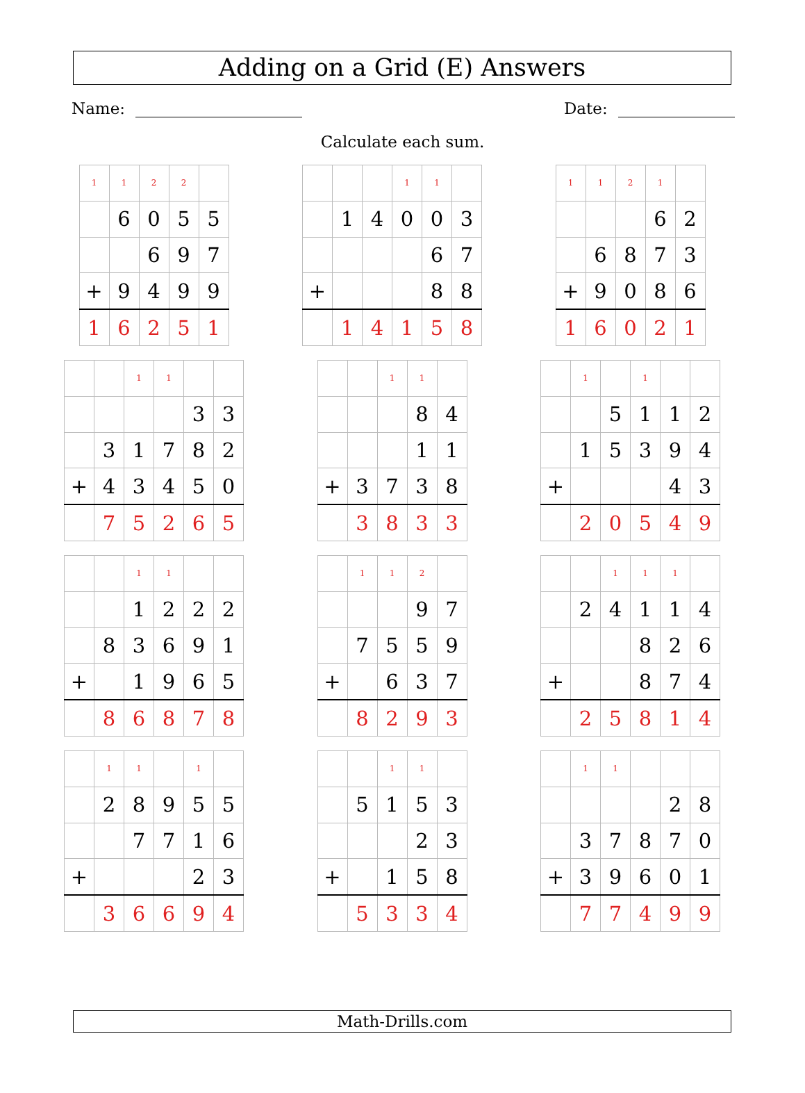Adding on a Grid (E) Answers
Name: Date:
Calculate each sum.
| 1 | 1 | 2 | 2 | |
| | 6 | 0 | 5 | 5 |
| | | 6 | 9 | 7 |
| + | 9 | 4 | 9 | 9 |
| 1 | 6 | 2 | 5 | 1 |
| | | | 1 | 1 | |
| | 1 | 4 | 0 | 0 | 3 |
| | | | | 6 | 7 |
| + | | | | 8 | 8 |
| | 1 | 4 | 1 | 5 | 8 |
| 1 | 1 | 2 | 1 | |
| | | | 6 | 2 |
| | 6 | 8 | 7 | 3 |
| + | 9 | 0 | 8 | 6 |
| 1 | 6 | 0 | 2 | 1 |
| | | 1 | 1 | | |
| | | | | 3 | 3 |
| | 3 | 1 | 7 | 8 | 2 |
| + | 4 | 3 | 4 | 5 | 0 |
| | 7 | 5 | 2 | 6 | 5 |
| | | 1 | 1 | |
| | | | 8 | 4 |
| | | | 1 | 1 |
| + | 3 | 7 | 3 | 8 |
| | 3 | 8 | 3 | 3 |
| | 1 | | 1 | | |
| | | 5 | 1 | 1 | 2 |
| | 1 | 5 | 3 | 9 | 4 |
| + | | | | 4 | 3 |
| | 2 | 0 | 5 | 4 | 9 |
| | | 1 | 1 | | |
| | | 1 | 2 | 2 | 2 |
| | 8 | 3 | 6 | 9 | 1 |
| + | | 1 | 9 | 6 | 5 |
| | 8 | 6 | 8 | 7 | 8 |
| | 1 | 1 | 2 | |
| | | | 9 | 7 |
| | 7 | 5 | 5 | 9 |
| + | | 6 | 3 | 7 |
| | 8 | 2 | 9 | 3 |
| | | 1 | 1 | 1 | |
| | 2 | 4 | 1 | 1 | 4 |
| | | | 8 | 2 | 6 |
| + | | | 8 | 7 | 4 |
| | 2 | 5 | 8 | 1 | 4 |
| | 1 | 1 | | 1 | |
| | 2 | 8 | 9 | 5 | 5 |
| | | 7 | 7 | 1 | 6 |
| + | | | | 2 | 3 |
| | 3 | 6 | 6 | 9 | 4 |
| | | 1 | 1 | |
| | 5 | 1 | 5 | 3 |
| | | | 2 | 3 |
| + | | 1 | 5 | 8 |
| | 5 | 3 | 3 | 4 |
| | 1 | 1 | | | |
| | | | | 2 | 8 |
| | 3 | 7 | 8 | 7 | 0 |
| + | 3 | 9 | 6 | 0 | 1 |
| | 7 | 7 | 4 | 9 | 9 |
Math-Drills.com